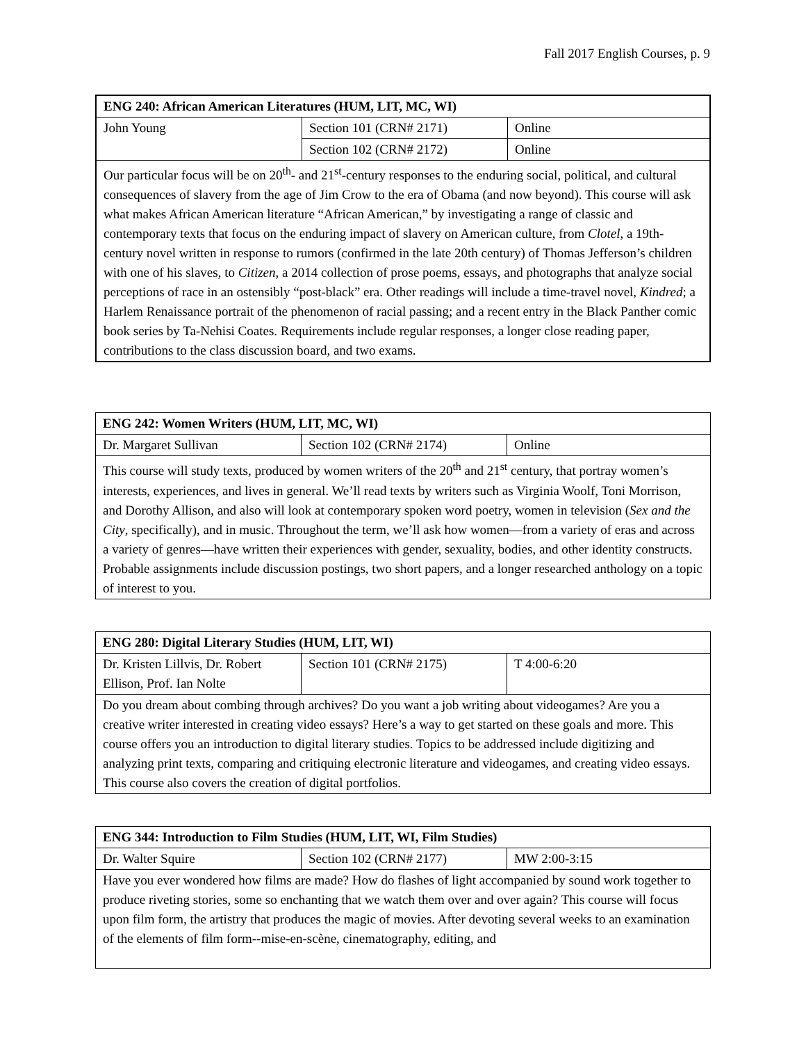Fall 2017 English Courses, p. 9
| ENG 240: African American Literatures (HUM, LIT, MC, WI) | | |
| John Young | Section 101 (CRN# 2171) | Online |
| | Section 102 (CRN# 2172) | Online |
| Our particular focus will be on 20<sup>th</sup>- and 21<sup>st</sup>-century responses to the enduring social, political, and cultural consequences of slavery from the age of Jim Crow to the era of Obama (and now beyond). This course will ask what makes African American literature “African American,” by investigating a range of classic and contemporary texts that focus on the enduring impact of slavery on American culture, from Clotel , a 19th-century novel written in response to rumors (confirmed in the late 20th century) of Thomas Jefferson’s children with one of his slaves, to Citizen , a 2014 collection of prose poems, essays, and photographs that analyze social perceptions of race in an ostensibly “post-black” era. Other readings will include a time-travel novel, Kindred ; a Harlem Renaissance portrait of the phenomenon of racial passing; and a recent entry in the Black Panther comic book series by Ta-Nehisi Coates. Requirements include regular responses, a longer close reading paper, contributions to the class discussion board, and two exams. | | |
| ENG 242: Women Writers (HUM, LIT, MC, WI) | | |
| Dr. Margaret Sullivan | Section 102 (CRN# 2174) | Online |
| This course will study texts, produced by women writers of the 20<sup>th</sup> and 21<sup>st</sup> century, that portray women’s interests, experiences, and lives in general. We’ll read texts by writers such as Virginia Woolf, Toni Morrison, and Dorothy Allison, and also will look at contemporary spoken word poetry, women in television ( Sex and the City , specifically), and in music. Throughout the term, we’ll ask how women—from a variety of eras and across a variety of genres—have written their experiences with gender, sexuality, bodies, and other identity constructs. Probable assignments include discussion postings, two short papers, and a longer researched anthology on a topic of interest to you. | | |
| ENG 280: Digital Literary Studies (HUM, LIT, WI) | | |
| Dr. Kristen Lillvis, Dr. Robert Ellison, Prof. Ian Nolte | Section 101 (CRN# 2175) | T 4:00-6:20 |
| Do you dream about combing through archives? Do you want a job writing about videogames? Are you a creative writer interested in creating video essays? Here’s a way to get started on these goals and more. This course offers you an introduction to digital literary studies. Topics to be addressed include digitizing and analyzing print texts, comparing and critiquing electronic literature and videogames, and creating video essays. This course also covers the creation of digital portfolios. | | |
| ENG 344: Introduction to Film Studies (HUM, LIT, WI, Film Studies) | | |
| Dr. Walter Squire | Section 102 (CRN# 2177) | MW 2:00-3:15 |
| Have you ever wondered how films are made? How do flashes of light accompanied by sound work together to produce riveting stories, some so enchanting that we watch them over and over again? This course will focus upon film form, the artistry that produces the magic of movies. After devoting several weeks to an examination of the elements of film form--mise-en-scène, cinematography, editing, and | | |